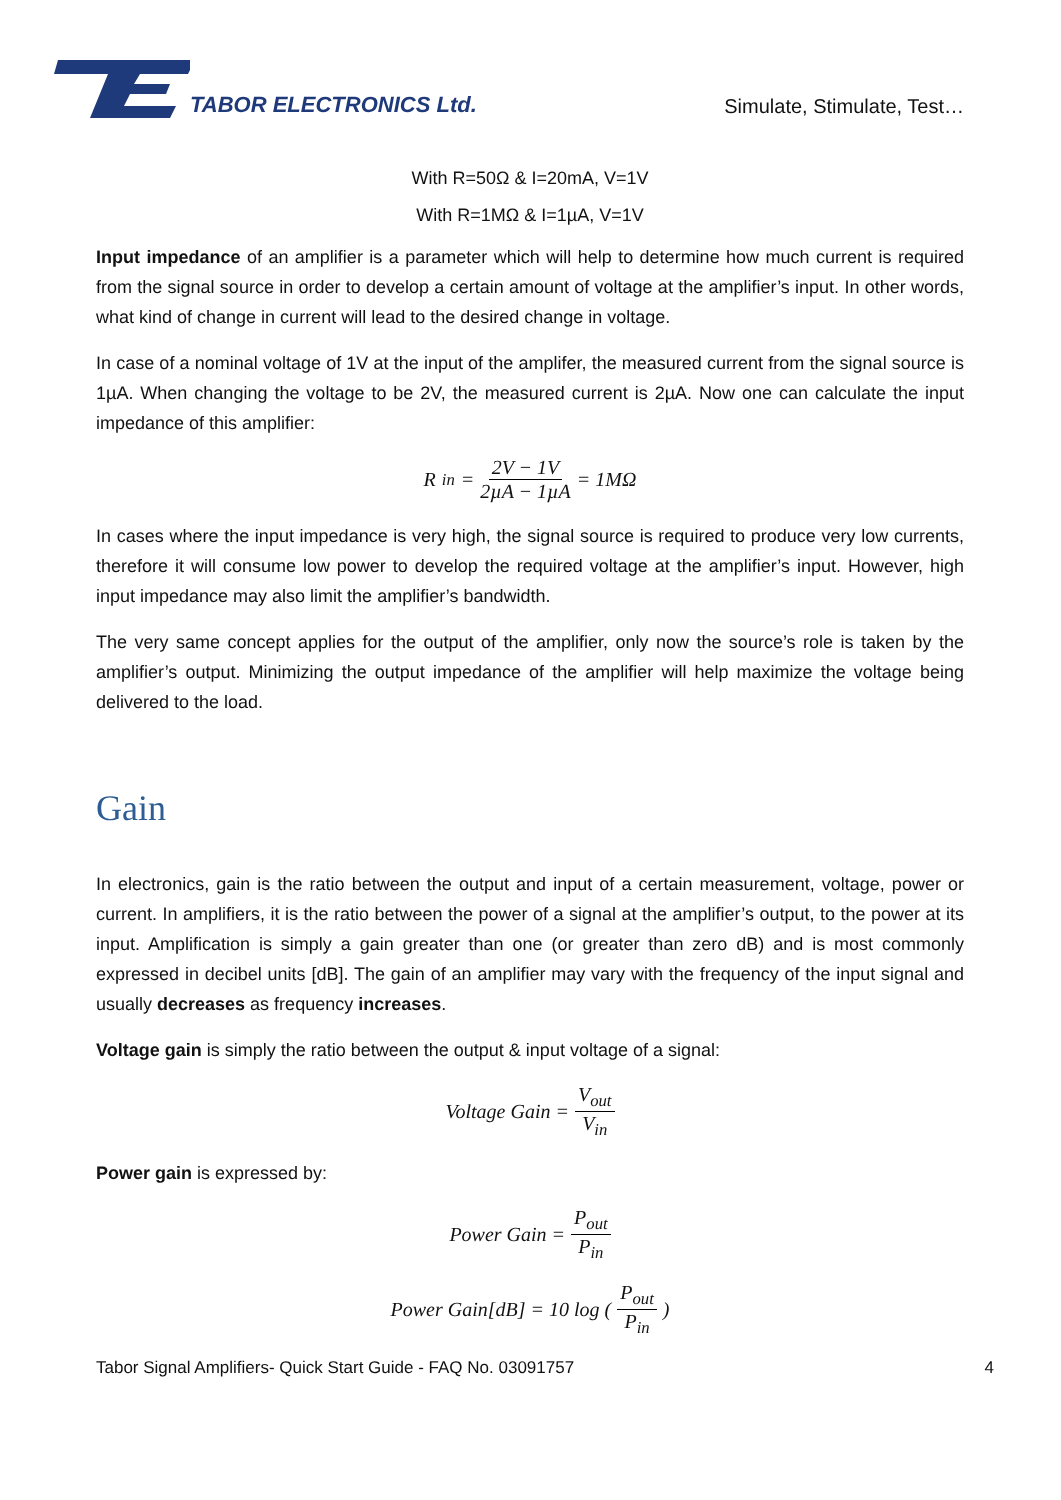TABOR ELECTRONICS Ltd.
Simulate, Stimulate, Test…
With R=50Ω & I=20mA, V=1V
With R=1MΩ & I=1µA, V=1V
Input impedance of an amplifier is a parameter which will help to determine how much current is required from the signal source in order to develop a certain amount of voltage at the amplifier’s input. In other words, what kind of change in current will lead to the desired change in voltage.
In case of a nominal voltage of 1V at the input of the amplifer, the measured current from the signal source is 1µA. When changing the voltage to be 2V, the measured current is 2µA. Now one can calculate the input impedance of this amplifier:
R<sub>in</sub> = 2V − 1V 2µA − 1µA = 1MΩ
In cases where the input impedance is very high, the signal source is required to produce very low currents, therefore it will consume low power to develop the required voltage at the amplifier’s input. However, high input impedance may also limit the amplifier’s bandwidth.
The very same concept applies for the output of the amplifier, only now the source’s role is taken by the amplifier’s output. Minimizing the output impedance of the amplifier will help maximize the voltage being delivered to the load.
Gain
In electronics, gain is the ratio between the output and input of a certain measurement, voltage, power or current. In amplifiers, it is the ratio between the power of a signal at the amplifier’s output, to the power at its input. Amplification is simply a gain greater than one (or greater than zero dB) and is most commonly expressed in decibel units [dB]. The gain of an amplifier may vary with the frequency of the input signal and usually decreases as frequency increases.
Voltage gain is simply the ratio between the output & input voltage of a signal:
Voltage Gain = V<sub>out</sub> V<sub>in</sub>
Power gain is expressed by:
Power Gain = P<sub>out</sub> P<sub>in</sub>
Power Gain[dB] = 10 log ( P<sub>out</sub> P<sub>in</sub> )
Tabor Signal Amplifiers- Quick Start Guide - FAQ No. 03091757 4